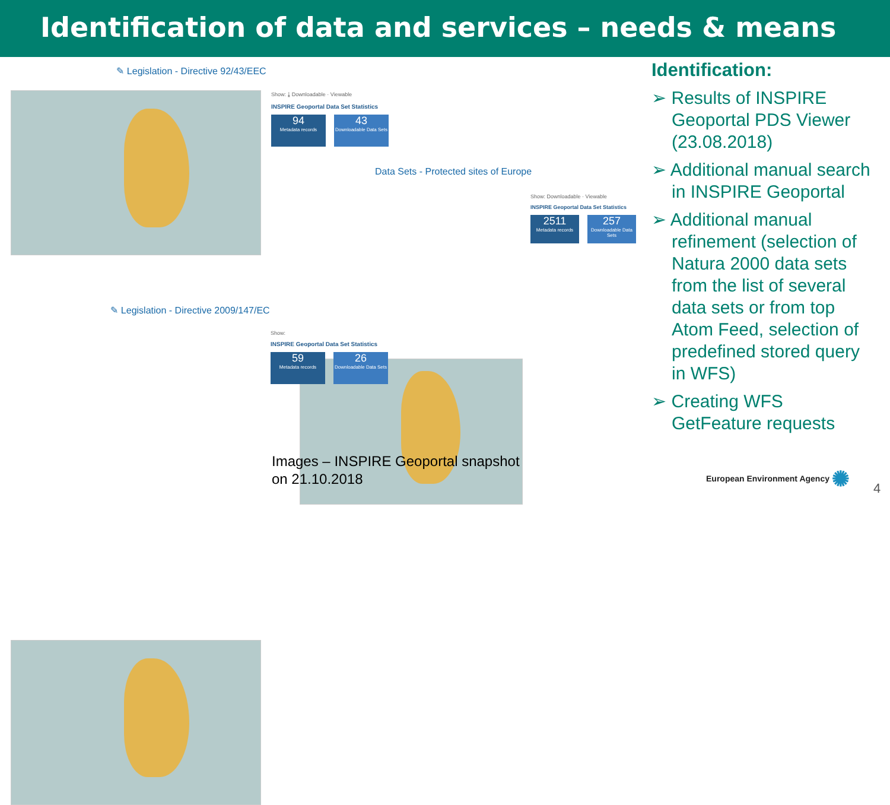Identification of data and services – needs & means
✎ Legislation - Directive 92/43/EEC
Show: ⤓ Downloadable · Viewable
INSPIRE Geoportal Data Set Statistics
94 Metadata records
43 Downloadable Data Sets
Data Sets - Protected sites of Europe
Show: Downloadable · Viewable
INSPIRE Geoportal Data Set Statistics
2511 Metadata records
257 Downloadable Data Sets
✎ Legislation - Directive 2009/147/EC
Show:
INSPIRE Geoportal Data Set Statistics
59 Metadata records
26 Downloadable Data Sets
Images – INSPIRE Geoportal snapshot
on 21.10.2018
Identification:
➢ Results of INSPIRE Geoportal PDS Viewer (23.08.2018)
➢ Additional manual search in INSPIRE Geoportal
➢ Additional manual refinement (selection of Natura 2000 data sets from the list of several data sets or from top Atom Feed, selection of predefined stored query in WFS)
➢ Creating WFS GetFeature requests
European Environment Agency ✺
4